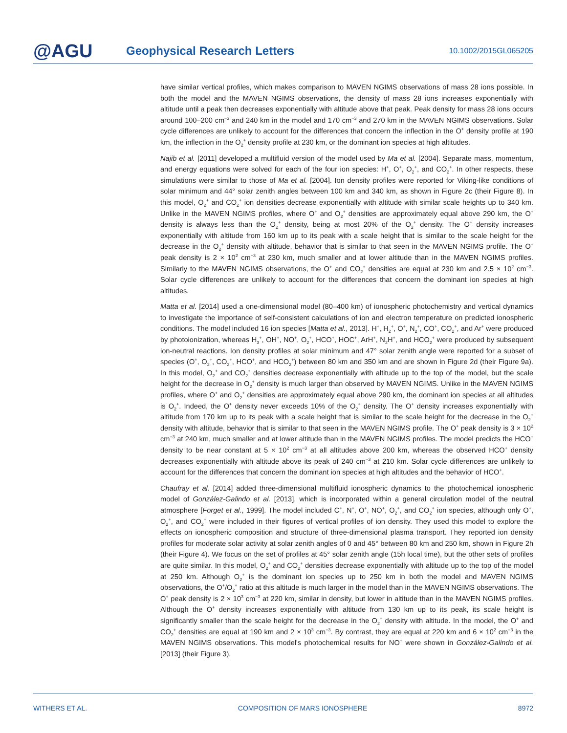@AGU
Geophysical Research Letters
10.1002/2015GL065205
have similar vertical profiles, which makes comparison to MAVEN NGIMS observations of mass 28 ions possible. In both the model and the MAVEN NGIMS observations, the density of mass 28 ions increases exponentially with altitude until a peak then decreases exponentially with altitude above that peak. Peak density for mass 28 ions occurs around 100–200 cm<sup>−3</sup> and 240 km in the model and 170 cm<sup>−3</sup> and 270 km in the MAVEN NGIMS observations. Solar cycle differences are unlikely to account for the differences that concern the inflection in the O<sup>+</sup> density profile at 190 km, the inflection in the O<sub>2</sub><sup>+</sup> density profile at 230 km, or the dominant ion species at high altitudes.
Najib et al. [2011] developed a multifluid version of the model used by Ma et al. [2004]. Separate mass, momentum, and energy equations were solved for each of the four ion species: H<sup>+</sup>, O<sup>+</sup>, O<sub>2</sub><sup>+</sup>, and CO<sub>2</sub><sup>+</sup>. In other respects, these simulations were similar to those of Ma et al. [2004]. Ion density profiles were reported for Viking-like conditions of solar minimum and 44° solar zenith angles between 100 km and 340 km, as shown in Figure 2c (their Figure 8). In this model, O<sub>2</sub><sup>+</sup> and CO<sub>2</sub><sup>+</sup> ion densities decrease exponentially with altitude with similar scale heights up to 340 km. Unlike in the MAVEN NGIMS profiles, where O<sup>+</sup> and O<sub>2</sub><sup>+</sup> densities are approximately equal above 290 km, the O<sup>+</sup> density is always less than the O<sub>2</sub><sup>+</sup> density, being at most 20% of the O<sub>2</sub><sup>+</sup> density. The O<sup>+</sup> density increases exponentially with altitude from 160 km up to its peak with a scale height that is similar to the scale height for the decrease in the O<sub>2</sub><sup>+</sup> density with altitude, behavior that is similar to that seen in the MAVEN NGIMS profile. The O<sup>+</sup> peak density is 2 × 10<sup>2</sup> cm<sup>−3</sup> at 230 km, much smaller and at lower altitude than in the MAVEN NGIMS profiles. Similarly to the MAVEN NGIMS observations, the O<sup>+</sup> and CO<sub>2</sub><sup>+</sup> densities are equal at 230 km and 2.5 × 10<sup>2</sup> cm<sup>−3</sup>. Solar cycle differences are unlikely to account for the differences that concern the dominant ion species at high altitudes.
Matta et al. [2014] used a one-dimensional model (80–400 km) of ionospheric photochemistry and vertical dynamics to investigate the importance of self-consistent calculations of ion and electron temperature on predicted ionospheric conditions. The model included 16 ion species [Matta et al., 2013]. H<sup>+</sup>, H<sub>2</sub><sup>+</sup>, O<sup>+</sup>, N<sub>2</sub><sup>+</sup>, CO<sup>+</sup>, CO<sub>2</sub><sup>+</sup>, and Ar<sup>+</sup> were produced by photoionization, whereas H<sub>3</sub><sup>+</sup>, OH<sup>+</sup>, NO<sup>+</sup>, O<sub>2</sub><sup>+</sup>, HCO<sup>+</sup>, HOC<sup>+</sup>, ArH<sup>+</sup>, N<sub>2</sub>H<sup>+</sup>, and HCO<sub>2</sub><sup>+</sup> were produced by subsequent ion-neutral reactions. Ion density profiles at solar minimum and 47° solar zenith angle were reported for a subset of species (O<sup>+</sup>, O<sub>2</sub><sup>+</sup>, CO<sub>2</sub><sup>+</sup>, HCO<sup>+</sup>, and HCO<sub>2</sub><sup>+</sup>) between 80 km and 350 km and are shown in Figure 2d (their Figure 9a). In this model, O<sub>2</sub><sup>+</sup> and CO<sub>2</sub><sup>+</sup> densities decrease exponentially with altitude up to the top of the model, but the scale height for the decrease in O<sub>2</sub><sup>+</sup> density is much larger than observed by MAVEN NGIMS. Unlike in the MAVEN NGIMS profiles, where O<sup>+</sup> and O<sub>2</sub><sup>+</sup> densities are approximately equal above 290 km, the dominant ion species at all altitudes is O<sub>2</sub><sup>+</sup>. Indeed, the O<sup>+</sup> density never exceeds 10% of the O<sub>2</sub><sup>+</sup> density. The O<sup>+</sup> density increases exponentially with altitude from 170 km up to its peak with a scale height that is similar to the scale height for the decrease in the O<sub>2</sub><sup>+</sup> density with altitude, behavior that is similar to that seen in the MAVEN NGIMS profile. The O<sup>+</sup> peak density is 3 × 10<sup>2</sup> cm<sup>−3</sup> at 240 km, much smaller and at lower altitude than in the MAVEN NGIMS profiles. The model predicts the HCO<sup>+</sup> density to be near constant at 5 × 10<sup>2</sup> cm<sup>−3</sup> at all altitudes above 200 km, whereas the observed HCO<sup>+</sup> density decreases exponentially with altitude above its peak of 240 cm<sup>−3</sup> at 210 km. Solar cycle differences are unlikely to account for the differences that concern the dominant ion species at high altitudes and the behavior of HCO<sup>+</sup>.
Chaufray et al. [2014] added three-dimensional multifluid ionospheric dynamics to the photochemical ionospheric model of González-Galindo et al. [2013], which is incorporated within a general circulation model of the neutral atmosphere [Forget et al., 1999]. The model included C<sup>+</sup>, N<sup>+</sup>, O<sup>+</sup>, NO<sup>+</sup>, O<sub>2</sub><sup>+</sup>, and CO<sub>2</sub><sup>+</sup> ion species, although only O<sup>+</sup>, O<sub>2</sub><sup>+</sup>, and CO<sub>2</sub><sup>+</sup> were included in their figures of vertical profiles of ion density. They used this model to explore the effects on ionospheric composition and structure of three-dimensional plasma transport. They reported ion density profiles for moderate solar activity at solar zenith angles of 0 and 45° between 80 km and 250 km, shown in Figure 2h (their Figure 4). We focus on the set of profiles at 45° solar zenith angle (15h local time), but the other sets of profiles are quite similar. In this model, O<sub>2</sub><sup>+</sup> and CO<sub>2</sub><sup>+</sup> densities decrease exponentially with altitude up to the top of the model at 250 km. Although O<sub>2</sub><sup>+</sup> is the dominant ion species up to 250 km in both the model and MAVEN NGIMS observations, the O<sup>+</sup>/O<sub>2</sub><sup>+</sup> ratio at this altitude is much larger in the model than in the MAVEN NGIMS observations. The O<sup>+</sup> peak density is 2 × 10<sup>3</sup> cm<sup>−3</sup> at 220 km, similar in density, but lower in altitude than in the MAVEN NGIMS profiles. Although the O<sup>+</sup> density increases exponentially with altitude from 130 km up to its peak, its scale height is significantly smaller than the scale height for the decrease in the O<sub>2</sub><sup>+</sup> density with altitude. In the model, the O<sup>+</sup> and CO<sub>2</sub><sup>+</sup> densities are equal at 190 km and 2 × 10<sup>3</sup> cm<sup>−3</sup>. By contrast, they are equal at 220 km and 6 × 10<sup>2</sup> cm<sup>−3</sup> in the MAVEN NGIMS observations. This model's photochemical results for NO<sup>+</sup> were shown in González-Galindo et al. [2013] (their Figure 3).
WITHERS ET AL. COMPOSITION OF MARS IONOSPHERE 8972